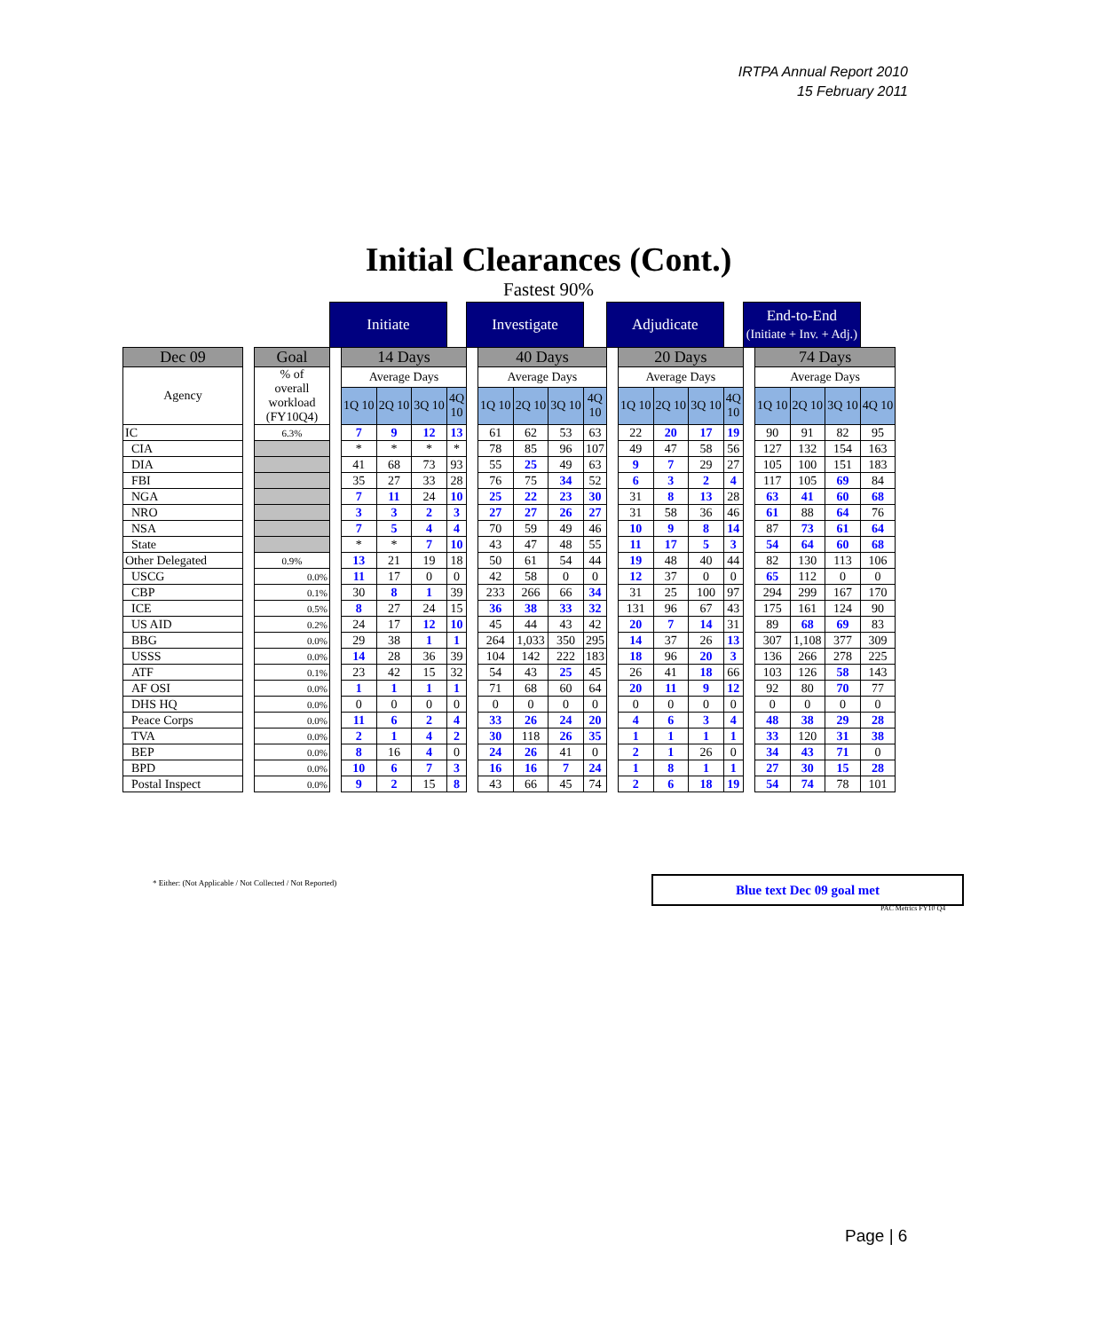IRTPA Annual Report 2010
15 February 2011
Initial Clearances (Cont.)
Fastest 90%
| | | | Initiate | | | | | Investigate | | | | | Adjudicate | | | | | End-to-End (Initiate + Inv. + Adj.) | | | | |
| Dec 09 | | Goal | | 14 Days | | | | | 40 Days | | | | | 20 Days | | | | | 74 Days | | | |
| Agency | | % of overall workload (FY10Q4) | | Average Days | | | | | Average Days | | | | | Average Days | | | | | Average Days | | | |
| | | | | 1Q 10 | 2Q 10 | 3Q 10 | 4Q 10 | | 1Q 10 | 2Q 10 | 3Q 10 | 4Q 10 | | 1Q 10 | 2Q 10 | 3Q 10 | 4Q 10 | | 1Q 10 | 2Q 10 | 3Q 10 | 4Q 10 |
| IC | | 6.3% | | 7 | 9 | 12 | 13 | | 61 | 62 | 53 | 63 | | 22 | 20 | 17 | 19 | | 90 | 91 | 82 | 95 |
| CIA | | | | * | * | * | * | | 78 | 85 | 96 | 107 | | 49 | 47 | 58 | 56 | | 127 | 132 | 154 | 163 |
| DIA | | | | 41 | 68 | 73 | 93 | | 55 | 25 | 49 | 63 | | 9 | 7 | 29 | 27 | | 105 | 100 | 151 | 183 |
| FBI | | | | 35 | 27 | 33 | 28 | | 76 | 75 | 34 | 52 | | 6 | 3 | 2 | 4 | | 117 | 105 | 69 | 84 |
| NGA | | | | 7 | 11 | 24 | 10 | | 25 | 22 | 23 | 30 | | 31 | 8 | 13 | 28 | | 63 | 41 | 60 | 68 |
| NRO | | | | 3 | 3 | 2 | 3 | | 27 | 27 | 26 | 27 | | 31 | 58 | 36 | 46 | | 61 | 88 | 64 | 76 |
| NSA | | | | 7 | 5 | 4 | 4 | | 70 | 59 | 49 | 46 | | 10 | 9 | 8 | 14 | | 87 | 73 | 61 | 64 |
| State | | | | * | * | 7 | 10 | | 43 | 47 | 48 | 55 | | 11 | 17 | 5 | 3 | | 54 | 64 | 60 | 68 |
| Other Delegated | | 0.9% | | 13 | 21 | 19 | 18 | | 50 | 61 | 54 | 44 | | 19 | 48 | 40 | 44 | | 82 | 130 | 113 | 106 |
| USCG | | 0.0% | | 11 | 17 | 0 | 0 | | 42 | 58 | 0 | 0 | | 12 | 37 | 0 | 0 | | 65 | 112 | 0 | 0 |
| CBP | | 0.1% | | 30 | 8 | 1 | 39 | | 233 | 266 | 66 | 34 | | 31 | 25 | 100 | 97 | | 294 | 299 | 167 | 170 |
| ICE | | 0.5% | | 8 | 27 | 24 | 15 | | 36 | 38 | 33 | 32 | | 131 | 96 | 67 | 43 | | 175 | 161 | 124 | 90 |
| US AID | | 0.2% | | 24 | 17 | 12 | 10 | | 45 | 44 | 43 | 42 | | 20 | 7 | 14 | 31 | | 89 | 68 | 69 | 83 |
| BBG | | 0.0% | | 29 | 38 | 1 | 1 | | 264 | 1,033 | 350 | 295 | | 14 | 37 | 26 | 13 | | 307 | 1,108 | 377 | 309 |
| USSS | | 0.0% | | 14 | 28 | 36 | 39 | | 104 | 142 | 222 | 183 | | 18 | 96 | 20 | 3 | | 136 | 266 | 278 | 225 |
| ATF | | 0.1% | | 23 | 42 | 15 | 32 | | 54 | 43 | 25 | 45 | | 26 | 41 | 18 | 66 | | 103 | 126 | 58 | 143 |
| AF OSI | | 0.0% | | 1 | 1 | 1 | 1 | | 71 | 68 | 60 | 64 | | 20 | 11 | 9 | 12 | | 92 | 80 | 70 | 77 |
| DHS HQ | | 0.0% | | 0 | 0 | 0 | 0 | | 0 | 0 | 0 | 0 | | 0 | 0 | 0 | 0 | | 0 | 0 | 0 | 0 |
| Peace Corps | | 0.0% | | 11 | 6 | 2 | 4 | | 33 | 26 | 24 | 20 | | 4 | 6 | 3 | 4 | | 48 | 38 | 29 | 28 |
| TVA | | 0.0% | | 2 | 1 | 4 | 2 | | 30 | 118 | 26 | 35 | | 1 | 1 | 1 | 1 | | 33 | 120 | 31 | 38 |
| BEP | | 0.0% | | 8 | 16 | 4 | 0 | | 24 | 26 | 41 | 0 | | 2 | 1 | 26 | 0 | | 34 | 43 | 71 | 0 |
| BPD | | 0.0% | | 10 | 6 | 7 | 3 | | 16 | 16 | 7 | 24 | | 1 | 8 | 1 | 1 | | 27 | 30 | 15 | 28 |
| Postal Inspect | | 0.0% | | 9 | 2 | 15 | 8 | | 43 | 66 | 45 | 74 | | 2 | 6 | 18 | 19 | | 54 | 74 | 78 | 101 |
* Either: (Not Applicable / Not Collected / Not Reported)
Blue text Dec 09 goal met
PAC Metrics FY10 Q4
Page | 6